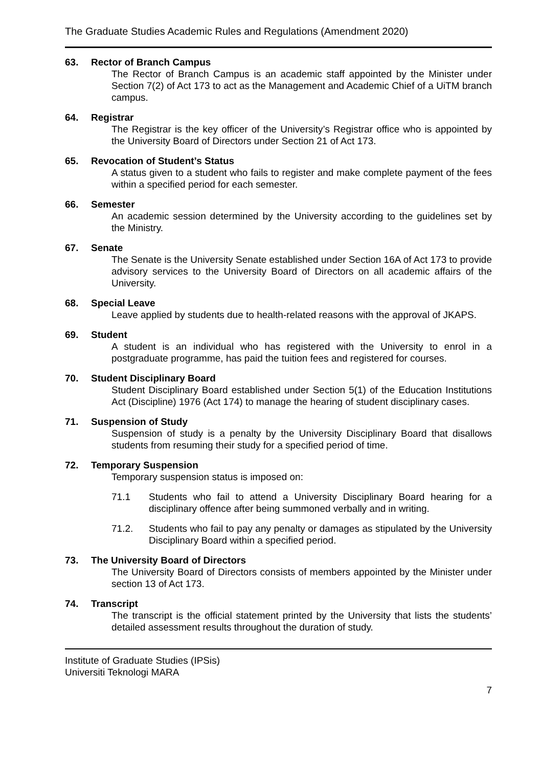The Graduate Studies Academic Rules and Regulations (Amendment 2020)
63. Rector of Branch Campus
The Rector of Branch Campus is an academic staff appointed by the Minister under Section 7(2) of Act 173 to act as the Management and Academic Chief of a UiTM branch campus.
64. Registrar
The Registrar is the key officer of the University’s Registrar office who is appointed by the University Board of Directors under Section 21 of Act 173.
65. Revocation of Student’s Status
A status given to a student who fails to register and make complete payment of the fees within a specified period for each semester.
66. Semester
An academic session determined by the University according to the guidelines set by the Ministry.
67. Senate
The Senate is the University Senate established under Section 16A of Act 173 to provide advisory services to the University Board of Directors on all academic affairs of the University.
68. Special Leave
Leave applied by students due to health-related reasons with the approval of JKAPS.
69. Student
A student is an individual who has registered with the University to enrol in a postgraduate programme, has paid the tuition fees and registered for courses.
70. Student Disciplinary Board
Student Disciplinary Board established under Section 5(1) of the Education Institutions Act (Discipline) 1976 (Act 174) to manage the hearing of student disciplinary cases.
71. Suspension of Study
Suspension of study is a penalty by the University Disciplinary Board that disallows students from resuming their study for a specified period of time.
72. Temporary Suspension
Temporary suspension status is imposed on:
71.1 Students who fail to attend a University Disciplinary Board hearing for a disciplinary offence after being summoned verbally and in writing.
71.2. Students who fail to pay any penalty or damages as stipulated by the University Disciplinary Board within a specified period.
73. The University Board of Directors
The University Board of Directors consists of members appointed by the Minister under section 13 of Act 173.
74. Transcript
The transcript is the official statement printed by the University that lists the students’ detailed assessment results throughout the duration of study.
Institute of Graduate Studies (IPSis)
Universiti Teknologi MARA
7